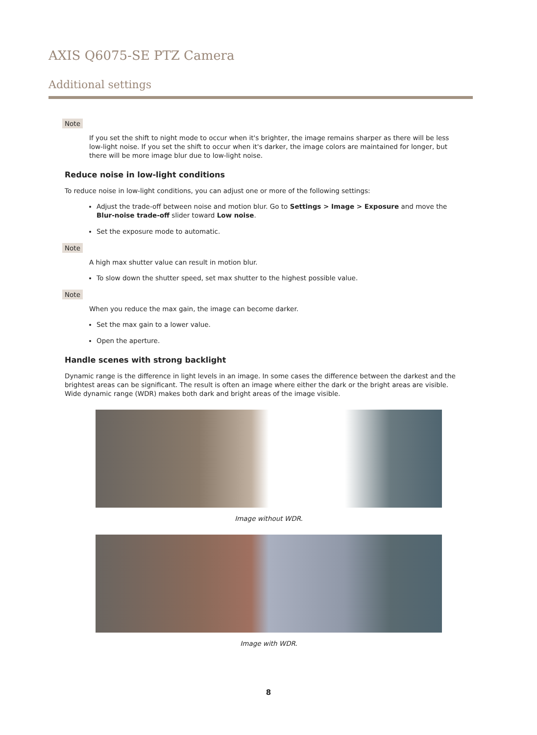AXIS Q6075-SE PTZ Camera
Additional settings
Note
If you set the shift to night mode to occur when it's brighter, the image remains sharper as there will be less low-light noise. If you set the shift to occur when it's darker, the image colors are maintained for longer, but there will be more image blur due to low-light noise.
Reduce noise in low-light conditions
To reduce noise in low-light conditions, you can adjust one or more of the following settings:
Adjust the trade-off between noise and motion blur. Go to Settings > Image > Exposure and move the Blur-noise trade-off slider toward Low noise.
Set the exposure mode to automatic.
Note
A high max shutter value can result in motion blur.
To slow down the shutter speed, set max shutter to the highest possible value.
Note
When you reduce the max gain, the image can become darker.
Set the max gain to a lower value.
Open the aperture.
Handle scenes with strong backlight
Dynamic range is the difference in light levels in an image. In some cases the difference between the darkest and the brightest areas can be significant. The result is often an image where either the dark or the bright areas are visible. Wide dynamic range (WDR) makes both dark and bright areas of the image visible.
Image without WDR.
Image with WDR.
8